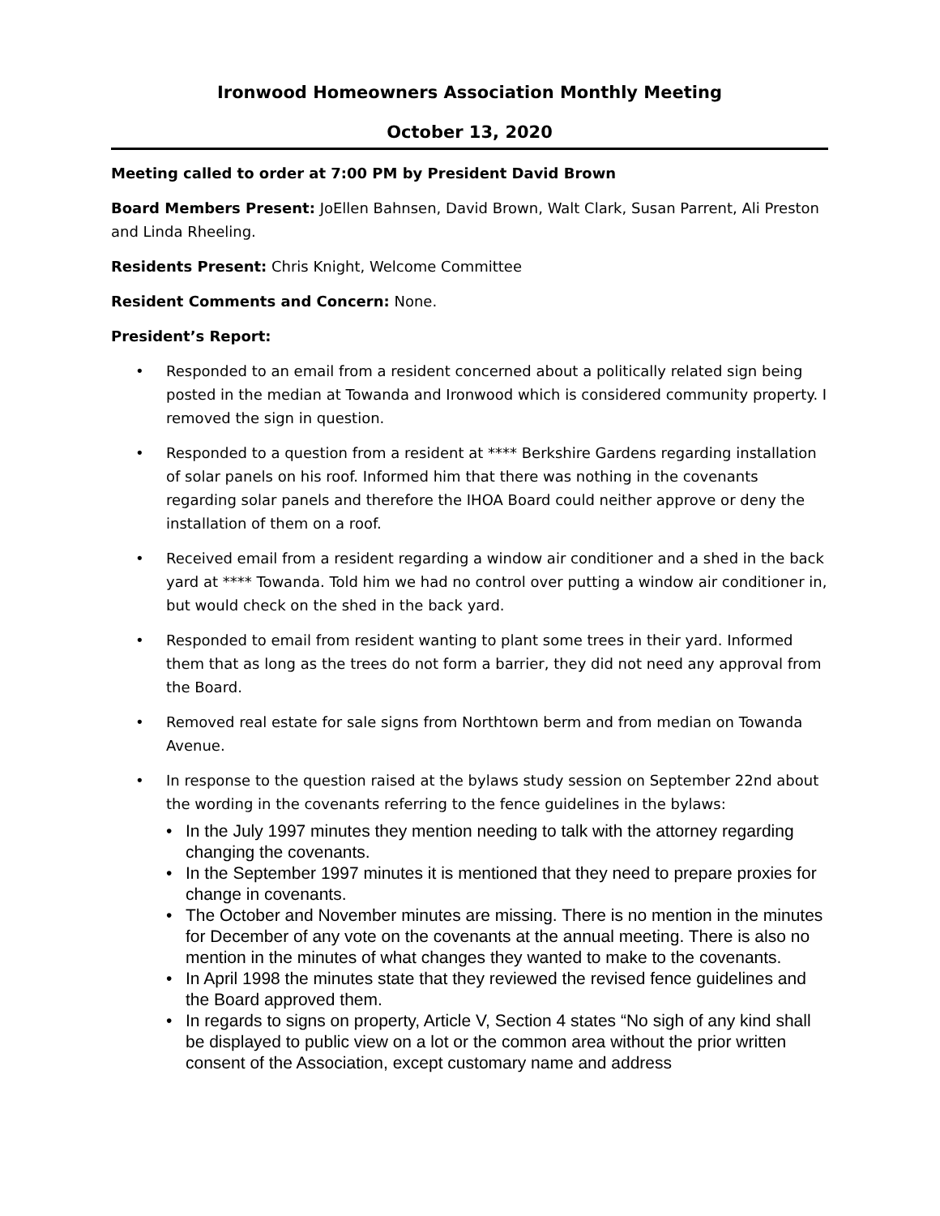Ironwood Homeowners Association Monthly Meeting
October 13, 2020
Meeting called to order at 7:00 PM by President David Brown
Board Members Present: JoEllen Bahnsen, David Brown, Walt Clark, Susan Parrent, Ali Preston and Linda Rheeling.
Residents Present: Chris Knight, Welcome Committee
Resident Comments and Concern: None.
President’s Report:
• Responded to an email from a resident concerned about a politically related sign being posted in the median at Towanda and Ironwood which is considered community property. I removed the sign in question.
• Responded to a question from a resident at **** Berkshire Gardens regarding installation of solar panels on his roof. Informed him that there was nothing in the covenants regarding solar panels and therefore the IHOA Board could neither approve or deny the installation of them on a roof.
• Received email from a resident regarding a window air conditioner and a shed in the back yard at **** Towanda. Told him we had no control over putting a window air conditioner in, but would check on the shed in the back yard.
• Responded to email from resident wanting to plant some trees in their yard. Informed them that as long as the trees do not form a barrier, they did not need any approval from the Board.
• Removed real estate for sale signs from Northtown berm and from median on Towanda Avenue.
• In response to the question raised at the bylaws study session on September 22nd about the wording in the covenants referring to the fence guidelines in the bylaws:
• In the July 1997 minutes they mention needing to talk with the attorney regarding changing the covenants.
• In the September 1997 minutes it is mentioned that they need to prepare proxies for change in covenants.
• The October and November minutes are missing. There is no mention in the minutes for December of any vote on the covenants at the annual meeting. There is also no mention in the minutes of what changes they wanted to make to the covenants.
• In April 1998 the minutes state that they reviewed the revised fence guidelines and the Board approved them.
• In regards to signs on property, Article V, Section 4 states “No sigh of any kind shall be displayed to public view on a lot or the common area without the prior written consent of the Association, except customary name and address